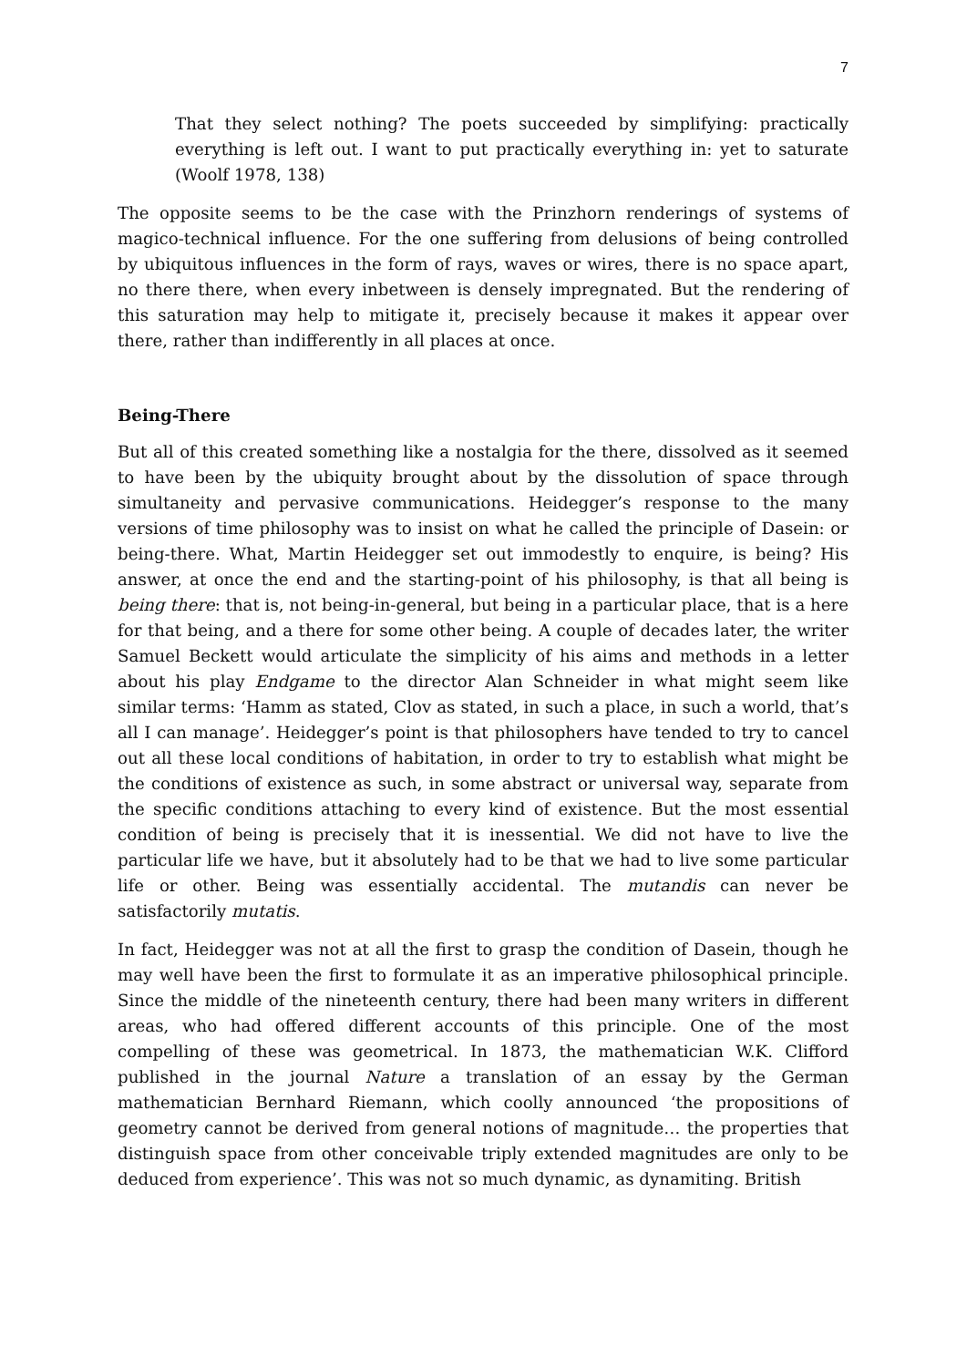7
That they select nothing? The poets succeeded by simplifying: practically everything is left out. I want to put practically everything in: yet to saturate (Woolf 1978, 138)
The opposite seems to be the case with the Prinzhorn renderings of systems of magico-technical influence. For the one suffering from delusions of being controlled by ubiquitous influences in the form of rays, waves or wires, there is no space apart, no there there, when every inbetween is densely impregnated. But the rendering of this saturation may help to mitigate it, precisely because it makes it appear over there, rather than indifferently in all places at once.
Being-There
But all of this created something like a nostalgia for the there, dissolved as it seemed to have been by the ubiquity brought about by the dissolution of space through simultaneity and pervasive communications. Heidegger’s response to the many versions of time philosophy was to insist on what he called the principle of Dasein: or being-there. What, Martin Heidegger set out immodestly to enquire, is being? His answer, at once the end and the starting-point of his philosophy, is that all being is being there: that is, not being-in-general, but being in a particular place, that is a here for that being, and a there for some other being. A couple of decades later, the writer Samuel Beckett would articulate the simplicity of his aims and methods in a letter about his play Endgame to the director Alan Schneider in what might seem like similar terms: ‘Hamm as stated, Clov as stated, in such a place, in such a world, that’s all I can manage’. Heidegger’s point is that philosophers have tended to try to cancel out all these local conditions of habitation, in order to try to establish what might be the conditions of existence as such, in some abstract or universal way, separate from the specific conditions attaching to every kind of existence. But the most essential condition of being is precisely that it is inessential. We did not have to live the particular life we have, but it absolutely had to be that we had to live some particular life or other. Being was essentially accidental. The mutandis can never be satisfactorily mutatis.
In fact, Heidegger was not at all the first to grasp the condition of Dasein, though he may well have been the first to formulate it as an imperative philosophical principle. Since the middle of the nineteenth century, there had been many writers in different areas, who had offered different accounts of this principle. One of the most compelling of these was geometrical. In 1873, the mathematician W.K. Clifford published in the journal Nature a translation of an essay by the German mathematician Bernhard Riemann, which coolly announced ‘the propositions of geometry cannot be derived from general notions of magnitude… the properties that distinguish space from other conceivable triply extended magnitudes are only to be deduced from experience’. This was not so much dynamic, as dynamiting. British